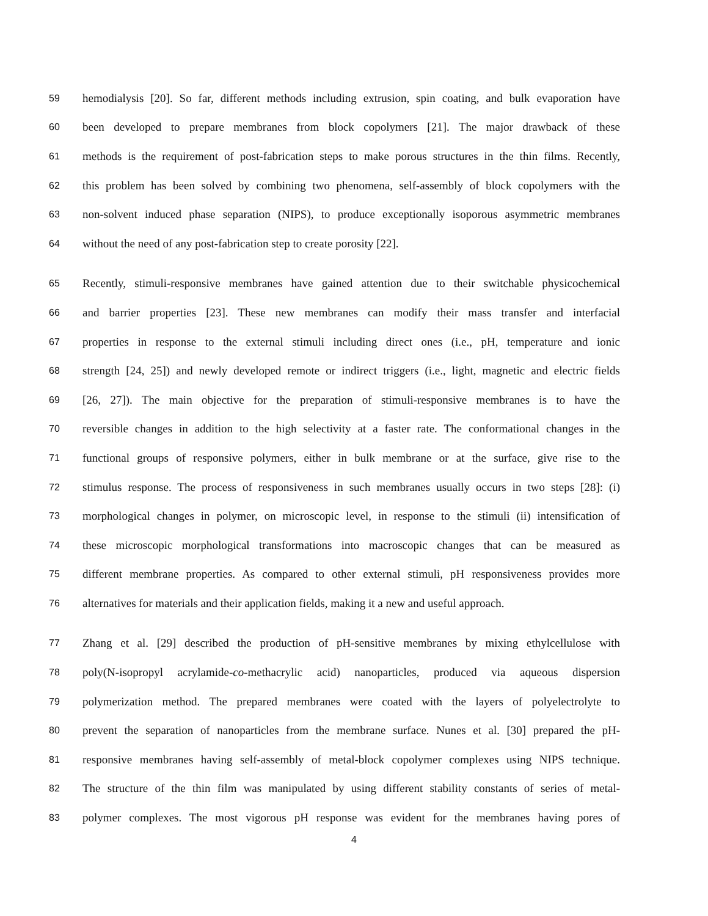59 hemodialysis [20]. So far, different methods including extrusion, spin coating, and bulk evaporation have
60 been developed to prepare membranes from block copolymers [21]. The major drawback of these
61 methods is the requirement of post-fabrication steps to make porous structures in the thin films. Recently,
62 this problem has been solved by combining two phenomena, self-assembly of block copolymers with the
63 non-solvent induced phase separation (NIPS), to produce exceptionally isoporous asymmetric membranes
64 without the need of any post-fabrication step to create porosity [22].
65 Recently, stimuli-responsive membranes have gained attention due to their switchable physicochemical
66 and barrier properties [23]. These new membranes can modify their mass transfer and interfacial
67 properties in response to the external stimuli including direct ones (i.e., pH, temperature and ionic
68 strength [24, 25]) and newly developed remote or indirect triggers (i.e., light, magnetic and electric fields
69 [26, 27]). The main objective for the preparation of stimuli-responsive membranes is to have the
70 reversible changes in addition to the high selectivity at a faster rate. The conformational changes in the
71 functional groups of responsive polymers, either in bulk membrane or at the surface, give rise to the
72 stimulus response. The process of responsiveness in such membranes usually occurs in two steps [28]: (i)
73 morphological changes in polymer, on microscopic level, in response to the stimuli (ii) intensification of
74 these microscopic morphological transformations into macroscopic changes that can be measured as
75 different membrane properties. As compared to other external stimuli, pH responsiveness provides more
76 alternatives for materials and their application fields, making it a new and useful approach.
77 Zhang et al. [29] described the production of pH-sensitive membranes by mixing ethylcellulose with
78 poly(N-isopropyl acrylamide-co-methacrylic acid) nanoparticles, produced via aqueous dispersion
79 polymerization method. The prepared membranes were coated with the layers of polyelectrolyte to
80 prevent the separation of nanoparticles from the membrane surface. Nunes et al. [30] prepared the pH-
81 responsive membranes having self-assembly of metal-block copolymer complexes using NIPS technique.
82 The structure of the thin film was manipulated by using different stability constants of series of metal-
83 polymer complexes. The most vigorous pH response was evident for the membranes having pores of
4